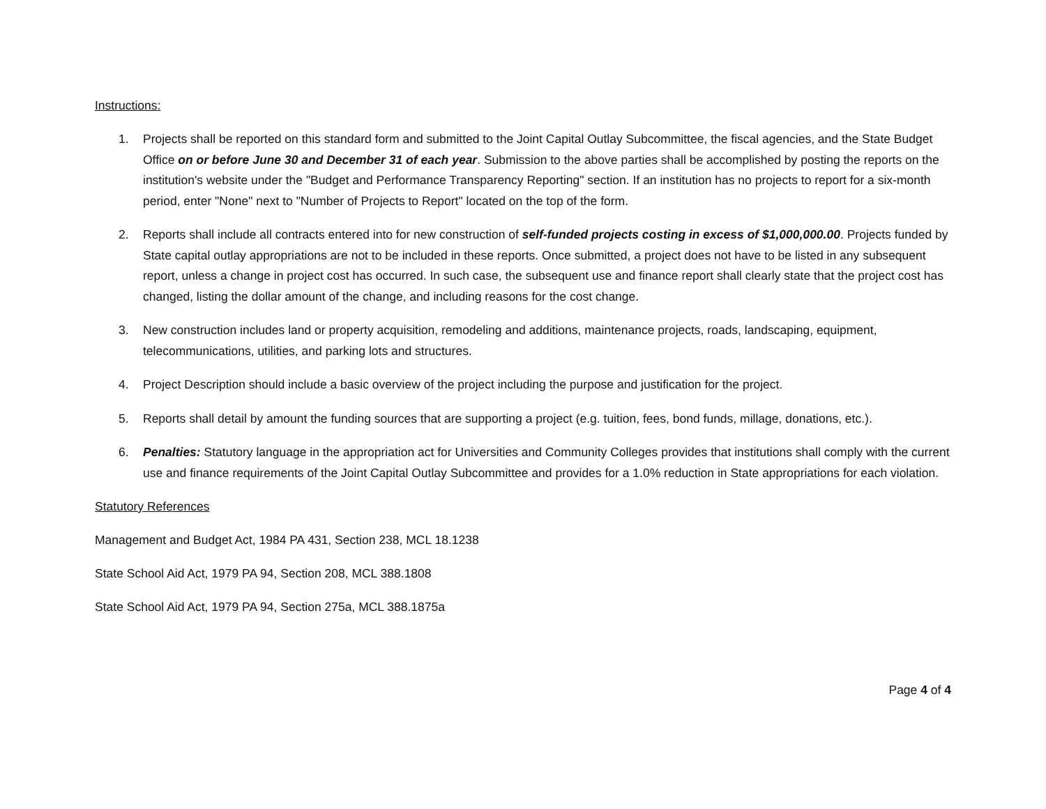Instructions:
1. Projects shall be reported on this standard form and submitted to the Joint Capital Outlay Subcommittee, the fiscal agencies, and the State Budget Office on or before June 30 and December 31 of each year. Submission to the above parties shall be accomplished by posting the reports on the institution's website under the "Budget and Performance Transparency Reporting" section. If an institution has no projects to report for a six-month period, enter "None" next to "Number of Projects to Report" located on the top of the form.
2. Reports shall include all contracts entered into for new construction of self-funded projects costing in excess of $1,000,000.00. Projects funded by State capital outlay appropriations are not to be included in these reports. Once submitted, a project does not have to be listed in any subsequent report, unless a change in project cost has occurred. In such case, the subsequent use and finance report shall clearly state that the project cost has changed, listing the dollar amount of the change, and including reasons for the cost change.
3. New construction includes land or property acquisition, remodeling and additions, maintenance projects, roads, landscaping, equipment, telecommunications, utilities, and parking lots and structures.
4. Project Description should include a basic overview of the project including the purpose and justification for the project.
5. Reports shall detail by amount the funding sources that are supporting a project (e.g. tuition, fees, bond funds, millage, donations, etc.).
6. Penalties: Statutory language in the appropriation act for Universities and Community Colleges provides that institutions shall comply with the current use and finance requirements of the Joint Capital Outlay Subcommittee and provides for a 1.0% reduction in State appropriations for each violation.
Statutory References
Management and Budget Act, 1984 PA 431, Section 238, MCL 18.1238
State School Aid Act, 1979 PA 94, Section 208, MCL 388.1808
State School Aid Act, 1979 PA 94, Section 275a, MCL 388.1875a
Page 4 of 4